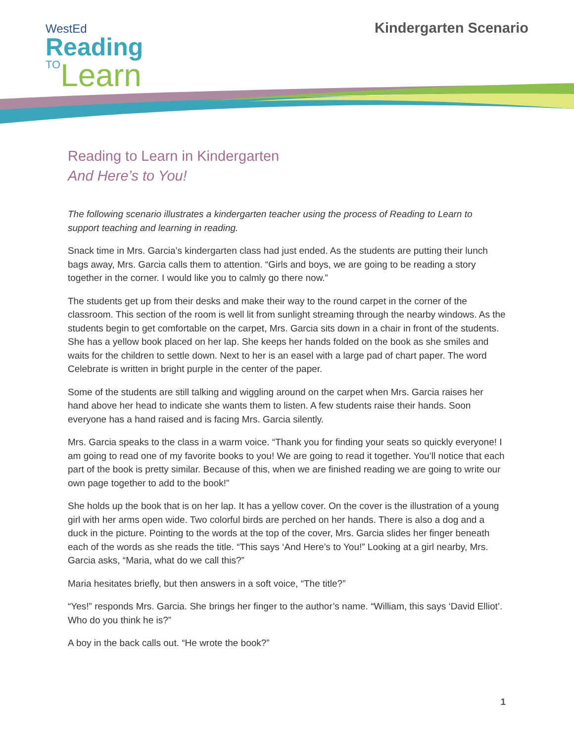WestEd
Reading
TO Learn
Kindergarten Scenario
Reading to Learn in Kindergarten
And Here’s to You!
The following scenario illustrates a kindergarten teacher using the process of Reading to Learn to support teaching and learning in reading.
Snack time in Mrs. Garcia’s kindergarten class had just ended. As the students are putting their lunch bags away, Mrs. Garcia calls them to attention. “Girls and boys, we are going to be reading a story together in the corner. I would like you to calmly go there now.”
The students get up from their desks and make their way to the round carpet in the corner of the classroom. This section of the room is well lit from sunlight streaming through the nearby windows. As the students begin to get comfortable on the carpet, Mrs. Garcia sits down in a chair in front of the students. She has a yellow book placed on her lap. She keeps her hands folded on the book as she smiles and waits for the children to settle down. Next to her is an easel with a large pad of chart paper. The word Celebrate is written in bright purple in the center of the paper.
Some of the students are still talking and wiggling around on the carpet when Mrs. Garcia raises her hand above her head to indicate she wants them to listen. A few students raise their hands. Soon everyone has a hand raised and is facing Mrs. Garcia silently.
Mrs. Garcia speaks to the class in a warm voice. “Thank you for finding your seats so quickly everyone! I am going to read one of my favorite books to you! We are going to read it together. You’ll notice that each part of the book is pretty similar. Because of this, when we are finished reading we are going to write our own page together to add to the book!”
She holds up the book that is on her lap. It has a yellow cover. On the cover is the illustration of a young girl with her arms open wide. Two colorful birds are perched on her hands. There is also a dog and a duck in the picture. Pointing to the words at the top of the cover, Mrs. Garcia slides her finger beneath each of the words as she reads the title. “This says ‘And Here’s to You!” Looking at a girl nearby, Mrs. Garcia asks, “Maria, what do we call this?”
Maria hesitates briefly, but then answers in a soft voice, “The title?”
“Yes!” responds Mrs. Garcia. She brings her finger to the author’s name. “William, this says ‘David Elliot’. Who do you think he is?”
A boy in the back calls out. “He wrote the book?”
1